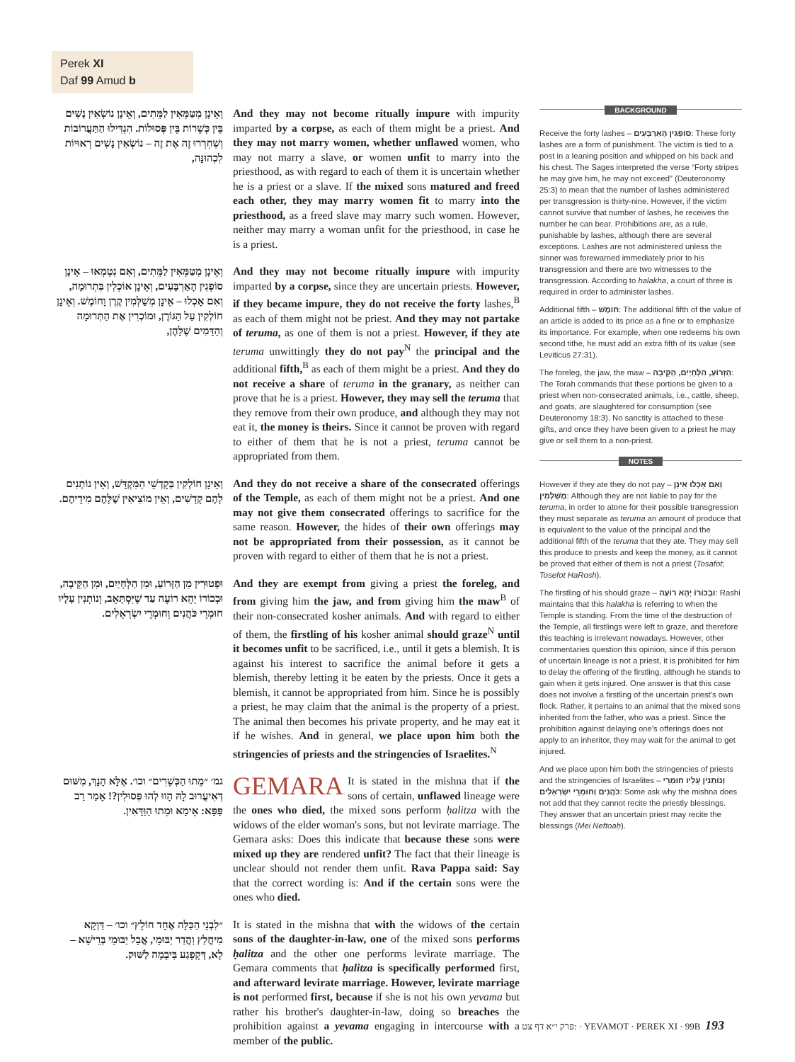Perek XI
Daf 99 Amud b
וְאֵינָן מִטַּמְּאִין לַמֵּתִים, וְאֵינָן נוֹשְׂאִין נָשִׁים בֵּין כְּשֵׁרוֹת בֵּין פְּסוּלוֹת. הִגְדִּילוּ הַתַּעֲרוֹבוֹת וְשִׁחְרְרוּ זֶה אֶת זֶה – נוֹשְׂאִין נָשִׁים רְאוּיוֹת לִכְהוּנָּה,
And they may not become ritually impure with impurity imparted by a corpse, as each of them might be a priest. And they may not marry women, whether unflawed women, who may not marry a slave, or women unfit to marry into the priesthood, as with regard to each of them it is uncertain whether he is a priest or a slave. If the mixed sons matured and freed each other, they may marry women fit to marry into the priesthood, as a freed slave may marry such women. However, neither may marry a woman unfit for the priesthood, in case he is a priest.
וְאֵינָן מִטַּמְּאִין לַמֵּתִים, וְאִם נִטְמְאוּ – אֵינָן סוֹפְגִין הָאַרְבָּעִים, וְאֵינָן אוֹכְלִין בִּתְרוּמָה, וְאִם אָכְלוּ – אֵינָן מְשַׁלְּמִין קֶרֶן וָחוֹמֶשׁ. וְאֵינָן חוֹלְקִין עַל הַגּוֹרֶן, וּמוֹכְרִין אֶת הַתְּרוּמָה וְהַדָּמִים שֶׁלָּהֶן,
And they may not become ritually impure with impurity imparted by a corpse, since they are uncertain priests. However, if they became impure, they do not receive the forty lashes,<sup>B</sup> as each of them might not be priest. And they may not partake of teruma, as one of them is not a priest. However, if they ate teruma unwittingly they do not pay<sup>N</sup> the principal and the additional fifth,<sup>B</sup> as each of them might be a priest. And they do not receive a share of teruma in the granary, as neither can prove that he is a priest. However, they may sell the teruma that they remove from their own produce, and although they may not eat it, the money is theirs. Since it cannot be proven with regard to either of them that he is not a priest, teruma cannot be appropriated from them.
וְאֵינָן חוֹלְקִין בְּקָדְשֵׁי הַמִּקְדָּשׁ, וְאֵין נוֹתְנִים לָהֶם קָדָשִׁים, וְאֵין מוֹצִיאִין שֶׁלָּהֶם מִידֵיהֶם.
And they do not receive a share of the consecrated offerings of the Temple, as each of them might not be a priest. And one may not give them consecrated offerings to sacrifice for the same reason. However, the hides of their own offerings may not be appropriated from their possession, as it cannot be proven with regard to either of them that he is not a priest.
וּפְטוּרִין מִן הַזְּרוֹעַ, וּמִן הַלְּחָיַיִם, וּמִן הַקֵּיבָה, וּבְכוֹרוֹ יְהֵא רוֹעֶה עַד שֶׁיִּסְתָּאֵב, וְנוֹתְנִין עָלָיו חוּמְרֵי כֹּהֲנִים וְחוּמְרֵי יִשְׂרְאֵלִים.
And they are exempt from giving a priest the foreleg, and from giving him the jaw, and from giving him the maw<sup>B</sup> of their non-consecrated kosher animals. And with regard to either of them, the firstling of his kosher animal should graze<sup>N</sup> until it becomes unfit to be sacrificed, i.e., until it gets a blemish. It is against his interest to sacrifice the animal before it gets a blemish, thereby letting it be eaten by the priests. Once it gets a blemish, it cannot be appropriated from him. Since he is possibly a priest, he may claim that the animal is the property of a priest. The animal then becomes his private property, and he may eat it if he wishes. And in general, we place upon him both the stringencies of priests and the stringencies of Israelites.<sup>N</sup>
גמ׳ ״מֵתוּ הַכְּשֵׁרִים״ וכו׳. אֶלָּא הָנָךְ, מִשּׁוּם דְּאִיעֲרוּב לָהּ הָווּ לְהוּ פְּסוּלִין?! אָמַר רַב פַּפָּא: אֵימָא וּמֵתוּ הַוַּדָּאִין.
GEMARA It is stated in the mishna that if the sons of certain, unflawed lineage were the ones who died, the mixed sons perform ḥalitza with the widows of the elder woman's sons, but not levirate marriage. The Gemara asks: Does this indicate that because these sons were mixed up they are rendered unfit? The fact that their lineage is unclear should not render them unfit. Rava Pappa said: Say that the correct wording is: And if the certain sons were the ones who died.
״לִבְנֵי הַכַּלָּה אֶחָד חוֹלֵץ״ וכו׳ – דַּוְקָא מִיחֲלַץ וַהֲדַר יַבּוּמֵי, אֲבָל יַבּוּמֵי בְּרֵישָׁא – לָא, דְּקָפָגַע בִּיבָמָה לַשּׁוּק.
It is stated in the mishna that with the widows of the certain sons of the daughter-in-law, one of the mixed sons performs ḥalitza and the other one performs levirate marriage. The Gemara comments that ḥalitza is specifically performed first, and afterward levirate marriage. However, levirate marriage is not performed first, because if she is not his own yevama but rather his brother's daughter-in-law, doing so breaches the prohibition against a yevama engaging in intercourse with a member of the public.
BACKGROUND
Receive the forty lashes – סוֹפְגִין הָאַרְבָּעִים: These forty lashes are a form of punishment. The victim is tied to a post in a leaning position and whipped on his back and his chest. The Sages interpreted the verse “Forty stripes he may give him, he may not exceed” (Deuteronomy 25:3) to mean that the number of lashes administered per transgression is thirty-nine. However, if the victim cannot survive that number of lashes, he receives the number he can bear. Prohibitions are, as a rule, punishable by lashes, although there are several exceptions. Lashes are not administered unless the sinner was forewarned immediately prior to his transgression and there are two witnesses to the transgression. According to halakha, a court of three is required in order to administer lashes.
Additional fifth – חוֹמֶשׁ: The additional fifth of the value of an article is added to its price as a fine or to emphasize its importance. For example, when one redeems his own second tithe, he must add an extra fifth of its value (see Leviticus 27:31).
The foreleg, the jaw, the maw – הַזְּרוֹעַ, הַלְּחָיַיִם, הַקֵּיבָה: The Torah commands that these portions be given to a priest when non-consecrated animals, i.e., cattle, sheep, and goats, are slaughtered for consumption (see Deuteronomy 18:3). No sanctity is attached to these gifts, and once they have been given to a priest he may give or sell them to a non-priest.
NOTES
However if they ate they do not pay – וְאִם אָכְלוּ אֵינָן מְשַׁלְּמִין: Although they are not liable to pay for the teruma, in order to atone for their possible transgression they must separate as teruma an amount of produce that is equivalent to the value of the principal and the additional fifth of the teruma that they ate. They may sell this produce to priests and keep the money, as it cannot be proved that either of them is not a priest (Tosafot; Tosefot HaRosh).
The firstling of his should graze – וּבְכוֹרוֹ יְהֵא רוֹעֶה: Rashi maintains that this halakha is referring to when the Temple is standing. From the time of the destruction of the Temple, all firstlings were left to graze, and therefore this teaching is irrelevant nowadays. However, other commentaries question this opinion, since if this person of uncertain lineage is not a priest, it is prohibited for him to delay the offering of the firstling, although he stands to gain when it gets injured. One answer is that this case does not involve a firstling of the uncertain priest's own flock. Rather, it pertains to an animal that the mixed sons inherited from the father, who was a priest. Since the prohibition against delaying one's offerings does not apply to an inheritor, they may wait for the animal to get injured.
And we place upon him both the stringencies of priests and the stringencies of Israelites – וְנוֹתְנִין עָלָיו חוּמְרֵי כֹּהֲנִים וְחוּמְרֵי יִשְׂרְאֵלִים: Some ask why the mishna does not add that they cannot recite the priestly blessings. They answer that an uncertain priest may recite the blessings (Mei Neftoaḥ).
פרק י״א דף צט: · YEVAMOT · PEREK XI · 99B 193